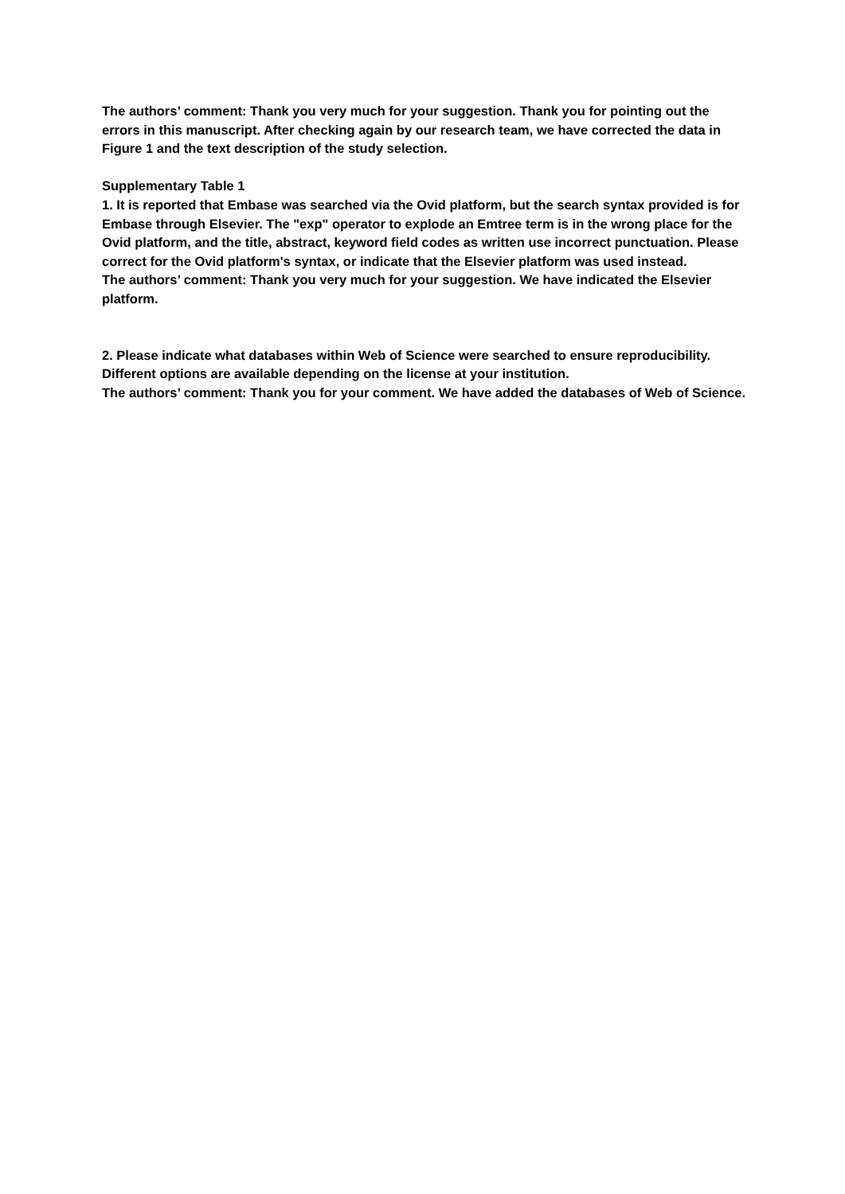The authors’ comment: Thank you very much for your suggestion. Thank you for pointing out the errors in this manuscript. After checking again by our research team, we have corrected the data in Figure 1 and the text description of the study selection.
Supplementary Table 1
1. It is reported that Embase was searched via the Ovid platform, but the search syntax provided is for Embase through Elsevier. The "exp" operator to explode an Emtree term is in the wrong place for the Ovid platform, and the title, abstract, keyword field codes as written use incorrect punctuation. Please correct for the Ovid platform's syntax, or indicate that the Elsevier platform was used instead.
The authors’ comment: Thank you very much for your suggestion. We have indicated the Elsevier platform.
2. Please indicate what databases within Web of Science were searched to ensure reproducibility. Different options are available depending on the license at your institution.
The authors’ comment: Thank you for your comment. We have added the databases of Web of Science.